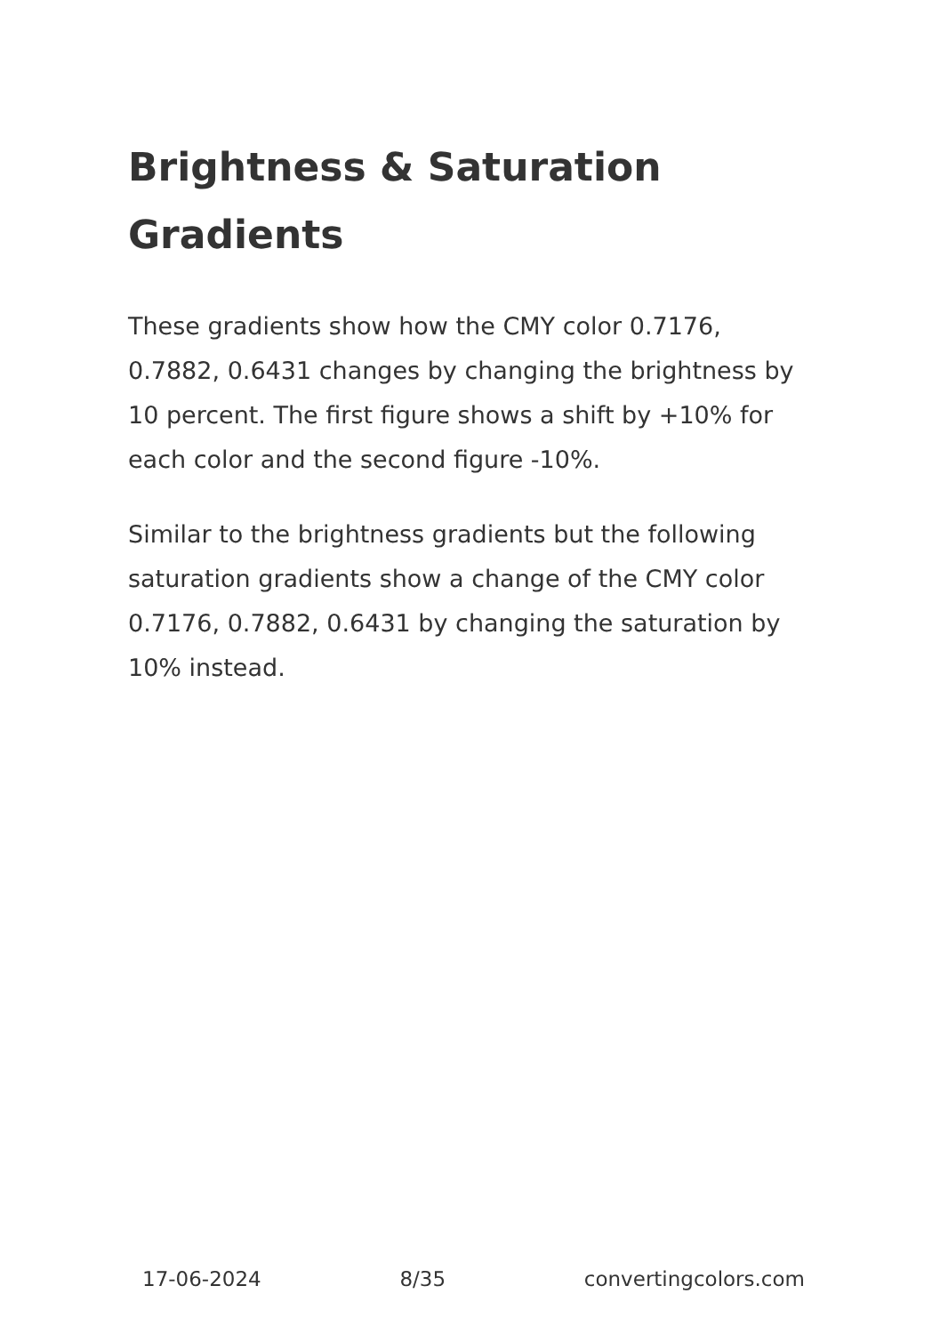Brightness & Saturation Gradients
These gradients show how the CMY color 0.7176, 0.7882, 0.6431 changes by changing the brightness by 10 percent. The first figure shows a shift by +10% for each color and the second figure -10%.
Similar to the brightness gradients but the following saturation gradients show a change of the CMY color 0.7176, 0.7882, 0.6431 by changing the saturation by 10% instead.
17-06-2024 8/35 convertingcolors.com